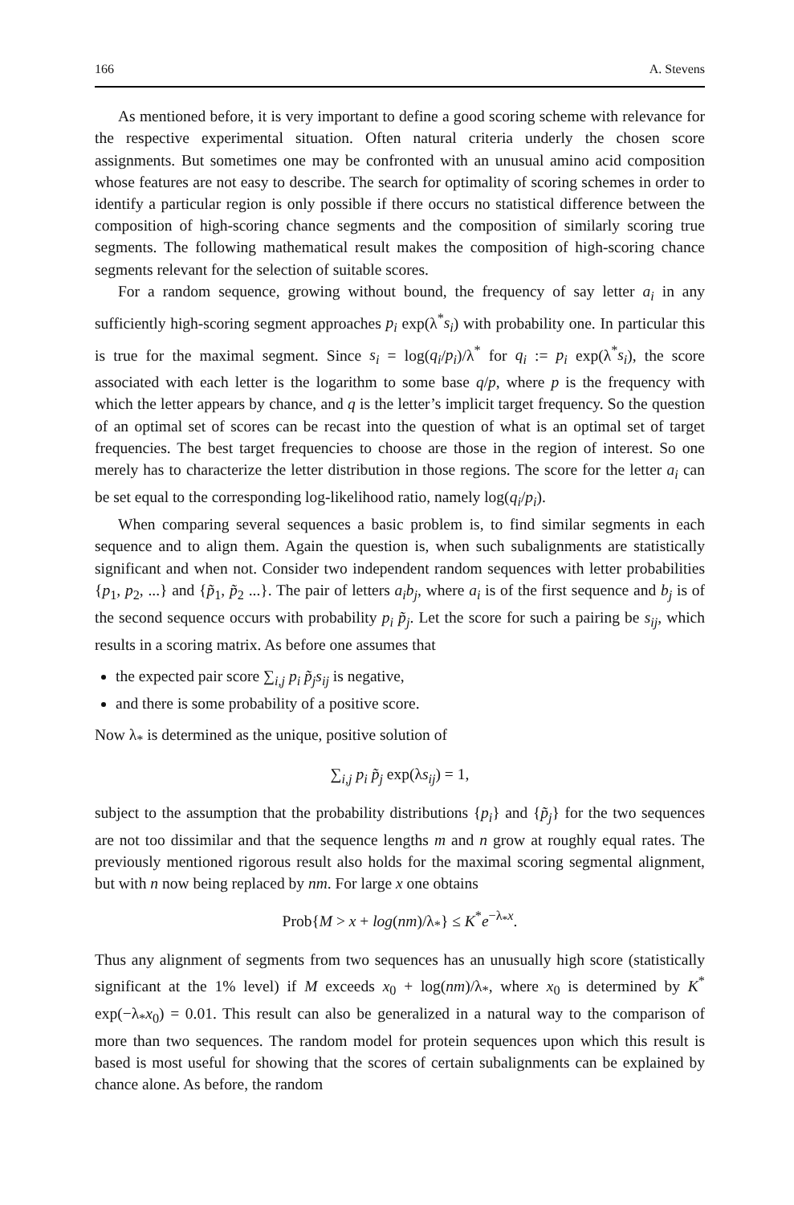166 A. Stevens
As mentioned before, it is very important to define a good scoring scheme with relevance for the respective experimental situation. Often natural criteria underly the chosen score assignments. But sometimes one may be confronted with an unusual amino acid composition whose features are not easy to describe. The search for optimality of scoring schemes in order to identify a particular region is only possible if there occurs no statistical difference between the composition of high-scoring chance segments and the composition of similarly scoring true segments. The following mathematical result makes the composition of high-scoring chance segments relevant for the selection of suitable scores.
For a random sequence, growing without bound, the frequency of say letter a<sub>i</sub> in any sufficiently high-scoring segment approaches p<sub>i</sub> exp(λ<sup>*</sup>s<sub>i</sub>) with probability one. In particular this is true for the maximal segment. Since s<sub>i</sub> = log(q<sub>i</sub>/p<sub>i</sub>)/λ<sup>*</sup> for q<sub>i</sub> := p<sub>i</sub> exp(λ<sup>*</sup>s<sub>i</sub>), the score associated with each letter is the logarithm to some base q/p, where p is the frequency with which the letter appears by chance, and q is the letter’s implicit target frequency. So the question of an optimal set of scores can be recast into the question of what is an optimal set of target frequencies. The best target frequencies to choose are those in the region of interest. So one merely has to characterize the letter distribution in those regions. The score for the letter a<sub>i</sub> can be set equal to the corresponding log-likelihood ratio, namely log(q<sub>i</sub>/p<sub>i</sub>).
When comparing several sequences a basic problem is, to find similar segments in each sequence and to align them. Again the question is, when such subalignments are statistically significant and when not. Consider two independent random sequences with letter probabilities {p<sub>1</sub>, p<sub>2</sub>, ...} and {p̃<sub>1</sub>, p̃<sub>2</sub> ...}. The pair of letters a<sub>i</sub>b<sub>j</sub>, where a<sub>i</sub> is of the first sequence and b<sub>j</sub> is of the second sequence occurs with probability p<sub>i</sub> p̃<sub>j</sub>. Let the score for such a pairing be s<sub>ij</sub>, which results in a scoring matrix. As before one assumes that
the expected pair score ∑<sub>i,j</sub> p<sub>i</sub> p̃<sub>j</sub>s<sub>ij</sub> is negative,
and there is some probability of a positive score.
Now λ<sub>*</sub> is determined as the unique, positive solution of
∑<sub>i,j</sub> p<sub>i</sub> p̃<sub>j</sub> exp(λs<sub>ij</sub>) = 1,
subject to the assumption that the probability distributions {p<sub>i</sub>} and {p̃<sub>j</sub>} for the two sequences are not too dissimilar and that the sequence lengths m and n grow at roughly equal rates. The previously mentioned rigorous result also holds for the maximal scoring segmental alignment, but with n now being replaced by nm. For large x one obtains
Prob{M > x + log(nm)/λ<sub>*</sub>} ≤ K<sup>*</sup>e<sup>−λ<sub>*</sub>x</sup>.
Thus any alignment of segments from two sequences has an unusually high score (statistically significant at the 1% level) if M exceeds x<sub>0</sub> + log(nm)/λ<sub>*</sub>, where x<sub>0</sub> is determined by K<sup>*</sup> exp(−λ<sub>*</sub>x<sub>0</sub>) = 0.01. This result can also be generalized in a natural way to the comparison of more than two sequences. The random model for protein sequences upon which this result is based is most useful for showing that the scores of certain subalignments can be explained by chance alone. As before, the random